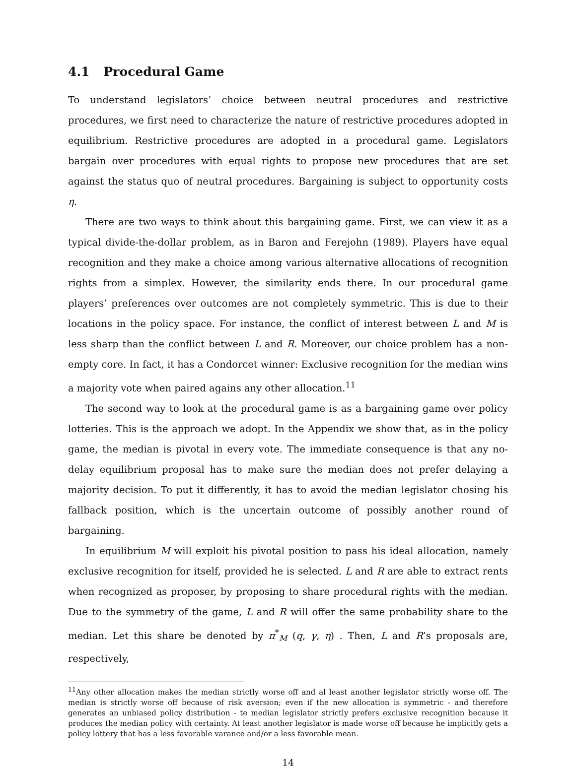4.1 Procedural Game
To understand legislators’ choice between neutral procedures and restrictive procedures, we first need to characterize the nature of restrictive procedures adopted in equilibrium. Restrictive procedures are adopted in a procedural game. Legislators bargain over procedures with equal rights to propose new procedures that are set against the status quo of neutral procedures. Bargaining is subject to opportunity costs η.
There are two ways to think about this bargaining game. First, we can view it as a typical divide-the-dollar problem, as in Baron and Ferejohn (1989). Players have equal recognition and they make a choice among various alternative allocations of recognition rights from a simplex. However, the similarity ends there. In our procedural game players’ preferences over outcomes are not completely symmetric. This is due to their locations in the policy space. For instance, the conflict of interest between L and M is less sharp than the conflict between L and R. Moreover, our choice problem has a non-empty core. In fact, it has a Condorcet winner: Exclusive recognition for the median wins a majority vote when paired agains any other allocation.<sup>11</sup>
The second way to look at the procedural game is as a bargaining game over policy lotteries. This is the approach we adopt. In the Appendix we show that, as in the policy game, the median is pivotal in every vote. The immediate consequence is that any no-delay equilibrium proposal has to make sure the median does not prefer delaying a majority decision. To put it differently, it has to avoid the median legislator chosing his fallback position, which is the uncertain outcome of possibly another round of bargaining.
In equilibrium M will exploit his pivotal position to pass his ideal allocation, namely exclusive recognition for itself, provided he is selected. L and R are able to extract rents when recognized as proposer, by proposing to share procedural rights with the median. Due to the symmetry of the game, L and R will offer the same probability share to the median. Let this share be denoted by π<sup>*</sup><sub>M</sub> (q, γ, η) . Then, L and R’s proposals are, respectively,
<sup>11</sup> Any other allocation makes the median strictly worse off and al least another legislator strictly worse off. The median is strictly worse off because of risk aversion; even if the new allocation is symmetric - and therefore generates an unbiased policy distribution - te median legislator strictly prefers exclusive recognition because it produces the median policy with certainty. At least another legislator is made worse off because he implicitly gets a policy lottery that has a less favorable varance and/or a less favorable mean.
14